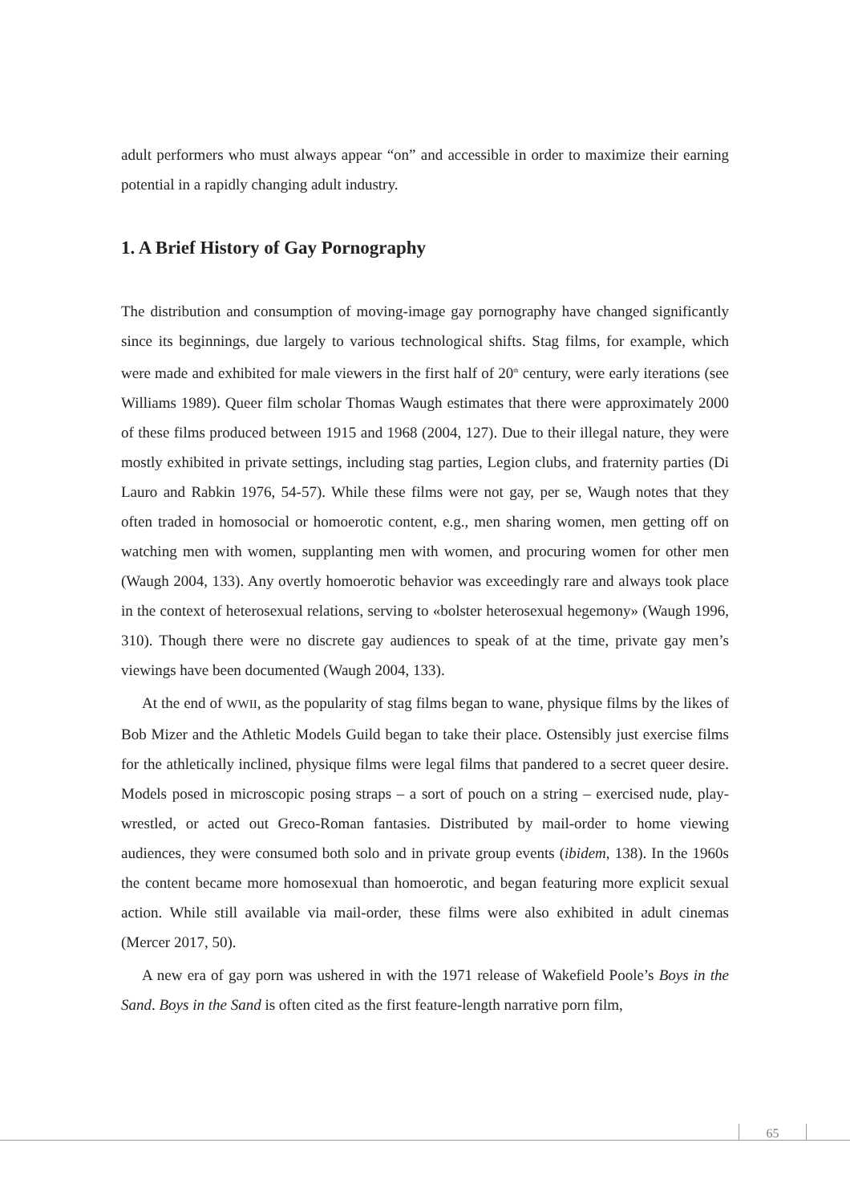adult performers who must always appear “on” and accessible in order to maximize their earning potential in a rapidly changing adult industry.
1. A Brief History of Gay Pornography
The distribution and consumption of moving-image gay pornography have changed significantly since its beginnings, due largely to various technological shifts. Stag films, for example, which were made and exhibited for male viewers in the first half of 20<sup>th</sup> century, were early iterations (see Williams 1989). Queer film scholar Thomas Waugh estimates that there were approximately 2000 of these films produced between 1915 and 1968 (2004, 127). Due to their illegal nature, they were mostly exhibited in private settings, including stag parties, Legion clubs, and fraternity parties (Di Lauro and Rabkin 1976, 54-57). While these films were not gay, per se, Waugh notes that they often traded in homosocial or homoerotic content, e.g., men sharing women, men getting off on watching men with women, supplanting men with women, and procuring women for other men (Waugh 2004, 133). Any overtly homoerotic behavior was exceedingly rare and always took place in the context of heterosexual relations, serving to «bolster heterosexual hegemony» (Waugh 1996, 310). Though there were no discrete gay audiences to speak of at the time, private gay men’s viewings have been documented (Waugh 2004, 133).
At the end of WWII, as the popularity of stag films began to wane, physique films by the likes of Bob Mizer and the Athletic Models Guild began to take their place. Ostensibly just exercise films for the athletically inclined, physique films were legal films that pandered to a secret queer desire. Models posed in microscopic posing straps – a sort of pouch on a string – exercised nude, play-wrestled, or acted out Greco-Roman fantasies. Distributed by mail-order to home viewing audiences, they were consumed both solo and in private group events (ibidem, 138). In the 1960s the content became more homosexual than homoerotic, and began featuring more explicit sexual action. While still available via mail-order, these films were also exhibited in adult cinemas (Mercer 2017, 50).
A new era of gay porn was ushered in with the 1971 release of Wakefield Poole’s Boys in the Sand. Boys in the Sand is often cited as the first feature-length narrative porn film,
65